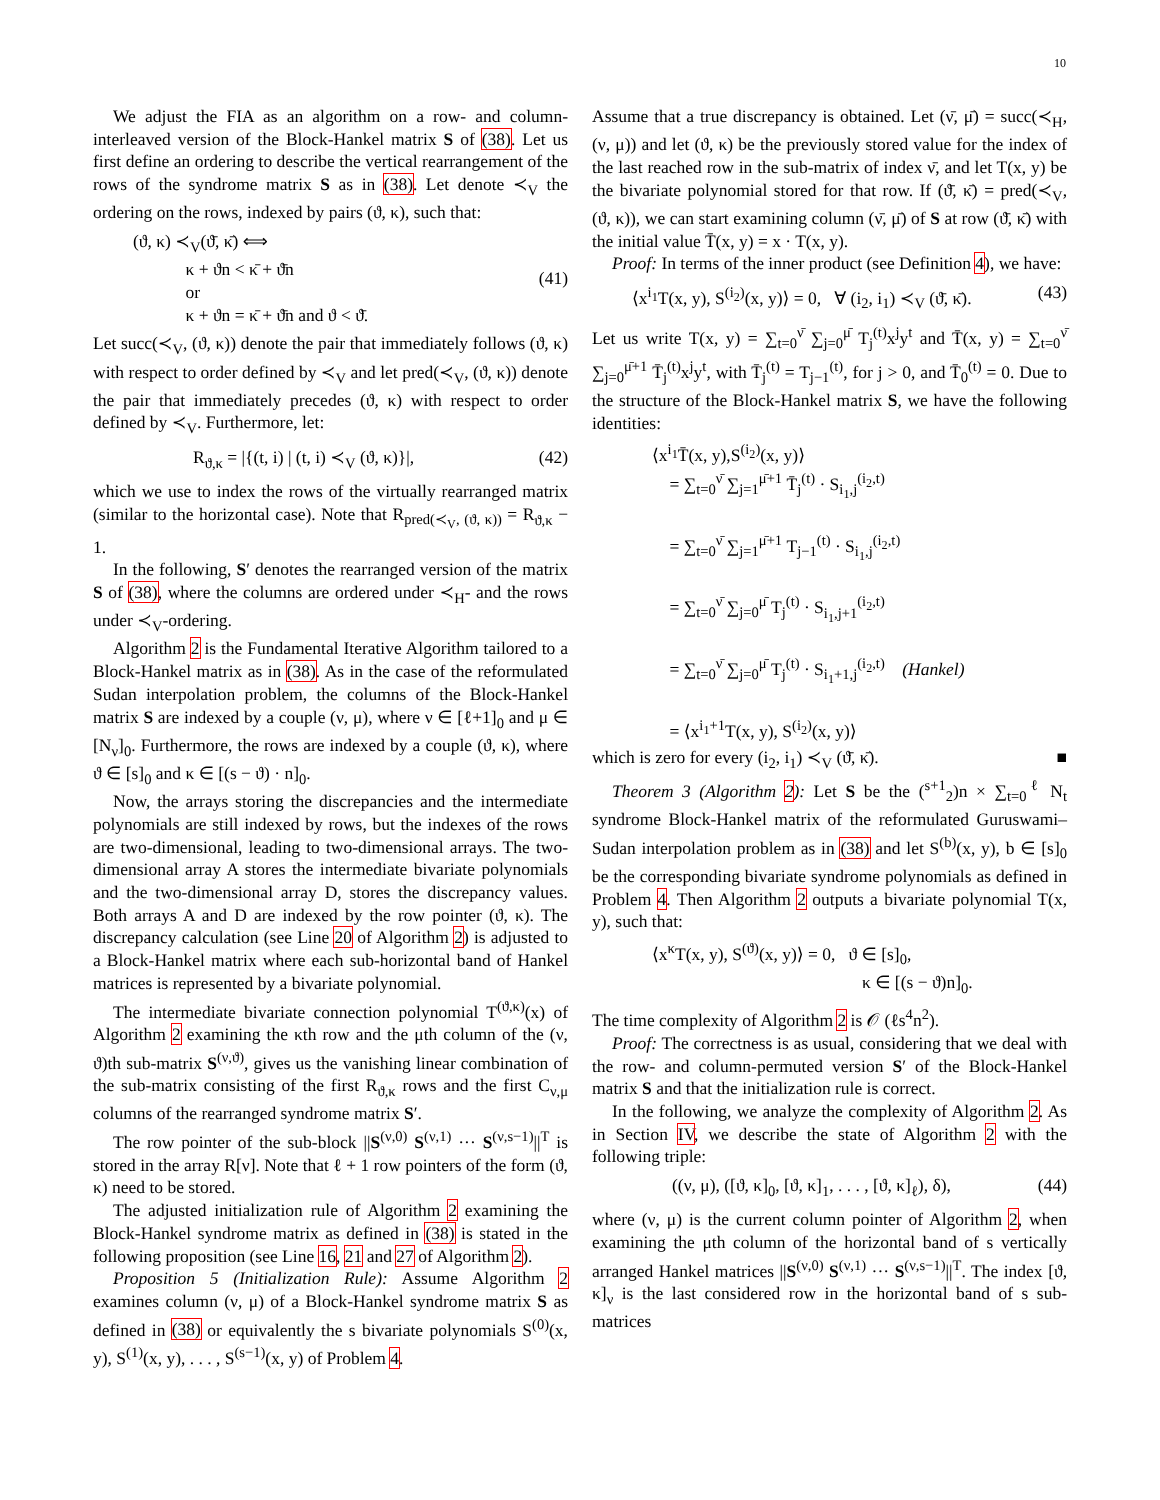10
We adjust the FIA as an algorithm on a row- and column-interleaved version of the Block-Hankel matrix S of (38). Let us first define an ordering to describe the vertical rearrangement of the rows of the syndrome matrix S as in (38). Let denote ≺<sub>V</sub> the ordering on the rows, indexed by pairs (ϑ, κ), such that:
(ϑ, κ) ≺<sub>V</sub>(ϑ̄, κ̄) ⟺
κ + ϑn < κ̄ + ϑ̄n
or
κ + ϑn = κ̄ + ϑ̄n and ϑ < ϑ̄. (41)
Let succ(≺<sub>V</sub>, (ϑ, κ)) denote the pair that immediately follows (ϑ, κ) with respect to order defined by ≺<sub>V</sub> and let pred(≺<sub>V</sub>, (ϑ, κ)) denote the pair that immediately precedes (ϑ, κ) with respect to order defined by ≺<sub>V</sub>. Furthermore, let:
R<sub>ϑ,κ</sub> = |{(t, i) | (t, i) ≺<sub>V</sub> (ϑ, κ)}|, (42)
which we use to index the rows of the virtually rearranged matrix (similar to the horizontal case). Note that R<sub>pred(≺<sub>V</sub>, (ϑ, κ))</sub> = R<sub>ϑ,κ</sub> − 1.
In the following, S′ denotes the rearranged version of the matrix S of (38), where the columns are ordered under ≺<sub>H</sub>- and the rows under ≺<sub>V</sub>-ordering.
Algorithm 2 is the Fundamental Iterative Algorithm tailored to a Block-Hankel matrix as in (38). As in the case of the reformulated Sudan interpolation problem, the columns of the Block-Hankel matrix S are indexed by a couple (ν, μ), where ν ∈ [ℓ+1]<sub>0</sub> and μ ∈ [N<sub>ν</sub>]<sub>0</sub>. Furthermore, the rows are indexed by a couple (ϑ, κ), where ϑ ∈ [s]<sub>0</sub> and κ ∈ [(s − ϑ) · n]<sub>0</sub>.
Now, the arrays storing the discrepancies and the intermediate polynomials are still indexed by rows, but the indexes of the rows are two-dimensional, leading to two-dimensional arrays. The two-dimensional array A stores the intermediate bivariate polynomials and the two-dimensional array D, stores the discrepancy values. Both arrays A and D are indexed by the row pointer (ϑ, κ). The discrepancy calculation (see Line 20 of Algorithm 2) is adjusted to a Block-Hankel matrix where each sub-horizontal band of Hankel matrices is represented by a bivariate polynomial.
The intermediate bivariate connection polynomial T<sup>(ϑ,κ)</sup>(x) of Algorithm 2 examining the κth row and the μth column of the (ν, ϑ)th sub-matrix S<sup>(ν,ϑ)</sup>, gives us the vanishing linear combination of the sub-matrix consisting of the first R<sub>ϑ,κ</sub> rows and the first C<sub>ν,μ</sub> columns of the rearranged syndrome matrix S′.
The row pointer of the sub-block ||S<sup>(ν,0)</sup> S<sup>(ν,1)</sup> ··· S<sup>(ν,s−1)</sup>||<sup>T</sup> is stored in the array R[ν]. Note that ℓ + 1 row pointers of the form (ϑ, κ) need to be stored.
The adjusted initialization rule of Algorithm 2 examining the Block-Hankel syndrome matrix as defined in (38) is stated in the following proposition (see Line 16, 21 and 27 of Algorithm 2).
Proposition 5 (Initialization Rule): Assume Algorithm 2 examines column (ν, μ) of a Block-Hankel syndrome matrix S as defined in (38) or equivalently the s bivariate polynomials S<sup>(0)</sup>(x, y), S<sup>(1)</sup>(x, y), . . . , S<sup>(s−1)</sup>(x, y) of Problem 4.
Assume that a true discrepancy is obtained. Let (ν̄, μ̄) = succ(≺<sub>H</sub>, (ν, μ)) and let (ϑ, κ) be the previously stored value for the index of the last reached row in the sub-matrix of index ν̄, and let T(x, y) be the bivariate polynomial stored for that row. If (ϑ̄, κ̄) = pred(≺<sub>V</sub>, (ϑ, κ)), we can start examining column (ν̄, μ̄) of S at row (ϑ̄, κ̄) with the initial value T̄(x, y) = x · T(x, y).
Proof: In terms of the inner product (see Definition 4), we have:
⟨x<sup>i<sub>1</sub></sup>T(x, y), S<sup>(i<sub>2</sub>)</sup>(x, y)⟩ = 0, ∀ (i<sub>2</sub>, i<sub>1</sub>) ≺<sub>V</sub> (ϑ̄, κ̄). (43)
Let us write T(x, y) = ∑<sub>t=0</sub><sup>ν̄</sup> ∑<sub>j=0</sub><sup>μ̄</sup> T<sub>j</sub><sup>(t)</sup>x<sup>j</sup>y<sup>t</sup> and T̄(x, y) = ∑<sub>t=0</sub><sup>ν̄</sup> ∑<sub>j=0</sub><sup>μ̄+1</sup> T̄<sub>j</sub><sup>(t)</sup>x<sup>j</sup>y<sup>t</sup>, with T̄<sub>j</sub><sup>(t)</sup> = T<sub>j−1</sub><sup>(t)</sup>, for j > 0, and T̄<sub>0</sub><sup>(t)</sup> = 0. Due to the structure of the Block-Hankel matrix S, we have the following identities:
⟨x<sup>i<sub>1</sub></sup>T̄(x, y),S<sup>(i<sub>2</sub>)</sup>(x, y)⟩
= ∑<sub>t=0</sub><sup>ν̄</sup> ∑<sub>j=1</sub><sup>μ̄+1</sup> T̄<sub>j</sub><sup>(t)</sup> · S<sub>i<sub>1</sub>,j</sub><sup>(i<sub>2</sub>,t)</sup>
= ∑<sub>t=0</sub><sup>ν̄</sup> ∑<sub>j=1</sub><sup>μ̄+1</sup> T<sub>j−1</sub><sup>(t)</sup> · S<sub>i<sub>1</sub>,j</sub><sup>(i<sub>2</sub>,t)</sup>
= ∑<sub>t=0</sub><sup>ν̄</sup> ∑<sub>j=0</sub><sup>μ̄</sup> T<sub>j</sub><sup>(t)</sup> · S<sub>i<sub>1</sub>,j+1</sub><sup>(i<sub>2</sub>,t)</sup>
= ∑<sub>t=0</sub><sup>ν̄</sup> ∑<sub>j=0</sub><sup>μ̄</sup> T<sub>j</sub><sup>(t)</sup> · S<sub>i<sub>1</sub>+1,j</sub><sup>(i<sub>2</sub>,t)</sup> (Hankel)
= ⟨x<sup>i<sub>1</sub>+1</sup>T(x, y), S<sup>(i<sub>2</sub>)</sup>(x, y)⟩
which is zero for every (i<sub>2</sub>, i<sub>1</sub>) ≺<sub>V</sub> (ϑ̄, κ̄). ■
Theorem 3 (Algorithm 2): Let S be the (<sup>s+1</sup><sub>2</sub>)n × ∑<sub>t=0</sub><sup>ℓ</sup> N<sub>t</sub> syndrome Block-Hankel matrix of the reformulated Guruswami–Sudan interpolation problem as in (38) and let S<sup>(b)</sup>(x, y), b ∈ [s]<sub>0</sub> be the corresponding bivariate syndrome polynomials as defined in Problem 4. Then Algorithm 2 outputs a bivariate polynomial T(x, y), such that:
⟨x<sup>κ</sup>T(x, y), S<sup>(ϑ)</sup>(x, y)⟩ = 0, ϑ ∈ [s]<sub>0</sub>,
κ ∈ [(s − ϑ)n]<sub>0</sub>.
The time complexity of Algorithm 2 is 𝒪 (ℓs<sup>4</sup>n<sup>2</sup>).
Proof: The correctness is as usual, considering that we deal with the row- and column-permuted version S′ of the Block-Hankel matrix S and that the initialization rule is correct.
In the following, we analyze the complexity of Algorithm 2. As in Section IV, we describe the state of Algorithm 2 with the following triple:
((ν, μ), ([ϑ, κ]<sub>0</sub>, [ϑ, κ]<sub>1</sub>, . . . , [ϑ, κ]<sub>ℓ</sub>), δ), (44)
where (ν, μ) is the current column pointer of Algorithm 2, when examining the μth column of the horizontal band of s vertically arranged Hankel matrices ||S<sup>(ν,0)</sup> S<sup>(ν,1)</sup> ··· S<sup>(ν,s−1)</sup>||<sup>T</sup>. The index [ϑ, κ]<sub>ν</sub> is the last considered row in the horizontal band of s sub-matrices